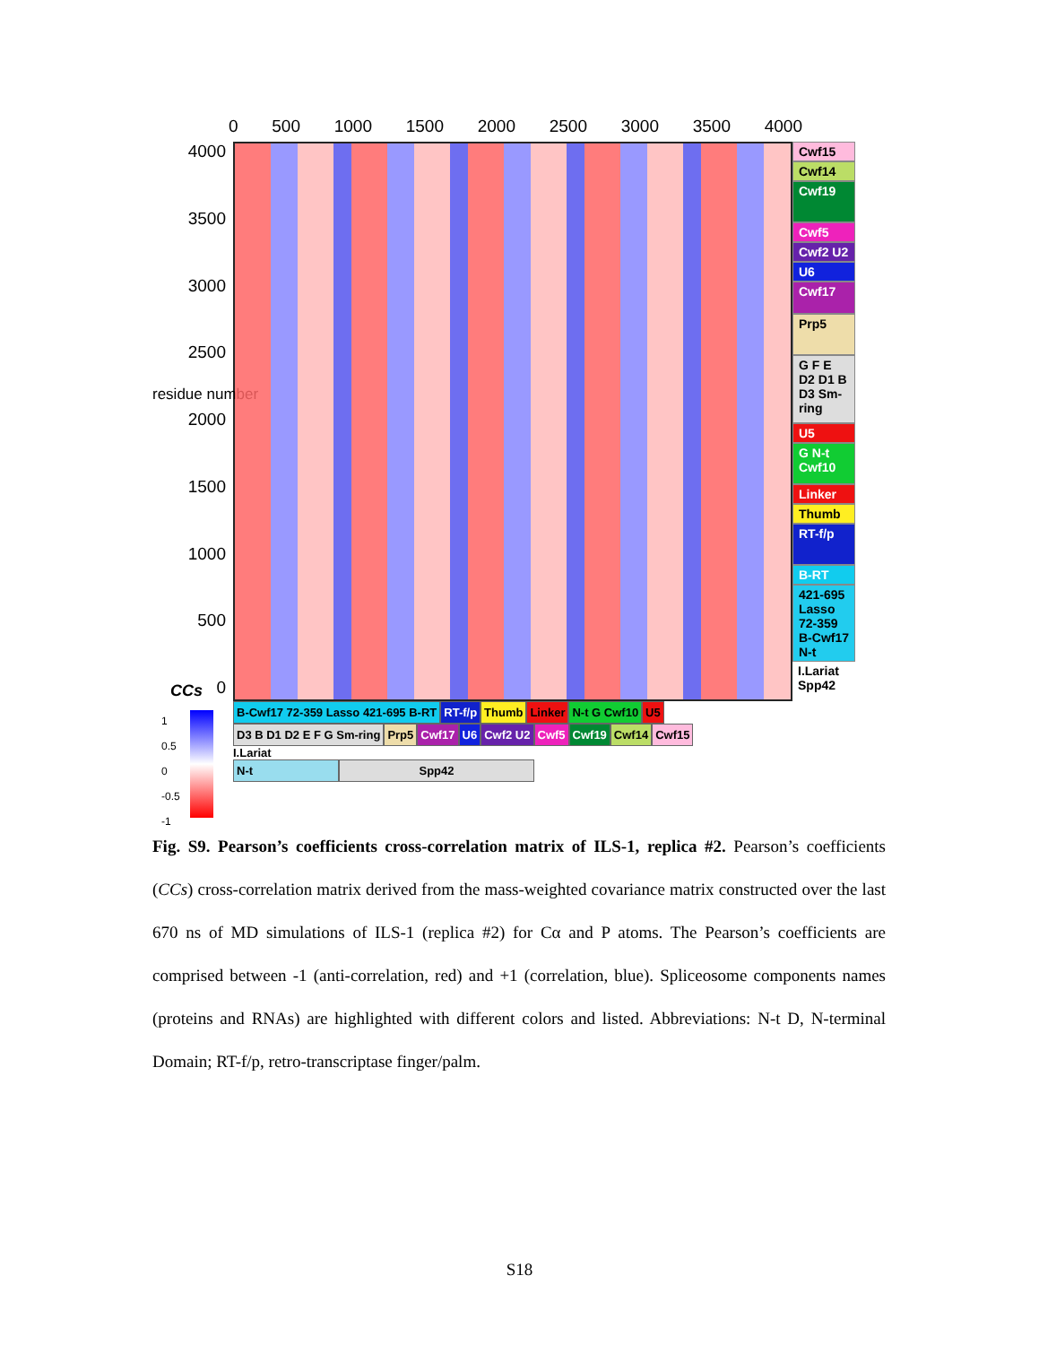0 500 1000 1500 2000 2500 3000 3500 4000
4000
3500
3000
2500
2000
1500
1000
500
0
residue number
Cwf15
Cwf14
Cwf19
Cwf5
Cwf2 U2
U6
Cwf17
Prp5
G F E D2 D1 B D3 Sm-ring
U5
G N-t Cwf10
Linker
Thumb
RT-f/p
B-RT
421-695 Lasso 72-359 B-Cwf17 N-t
I.Lariat Spp42
B-Cwf17 72-359 Lasso 421-695 B-RT RT-f/p Thumb Linker N-t G Cwf10 U5 D3 B D1 D2 E F G Sm-ring Prp5 Cwf17 U6 Cwf2 U2 Cwf5 Cwf19 Cwf14 Cwf15
I.Lariat
N-t Spp42
CCs
1
0.5
0
-0.5
-1
Fig. S9. Pearson’s coefficients cross-correlation matrix of ILS-1, replica #2. Pearson’s coefficients (CCs) cross-correlation matrix derived from the mass-weighted covariance matrix constructed over the last 670 ns of MD simulations of ILS-1 (replica #2) for Cα and P atoms. The Pearson’s coefficients are comprised between -1 (anti-correlation, red) and +1 (correlation, blue). Spliceosome components names (proteins and RNAs) are highlighted with different colors and listed. Abbreviations: N-t D, N-terminal Domain; RT-f/p, retro-transcriptase finger/palm.
S18